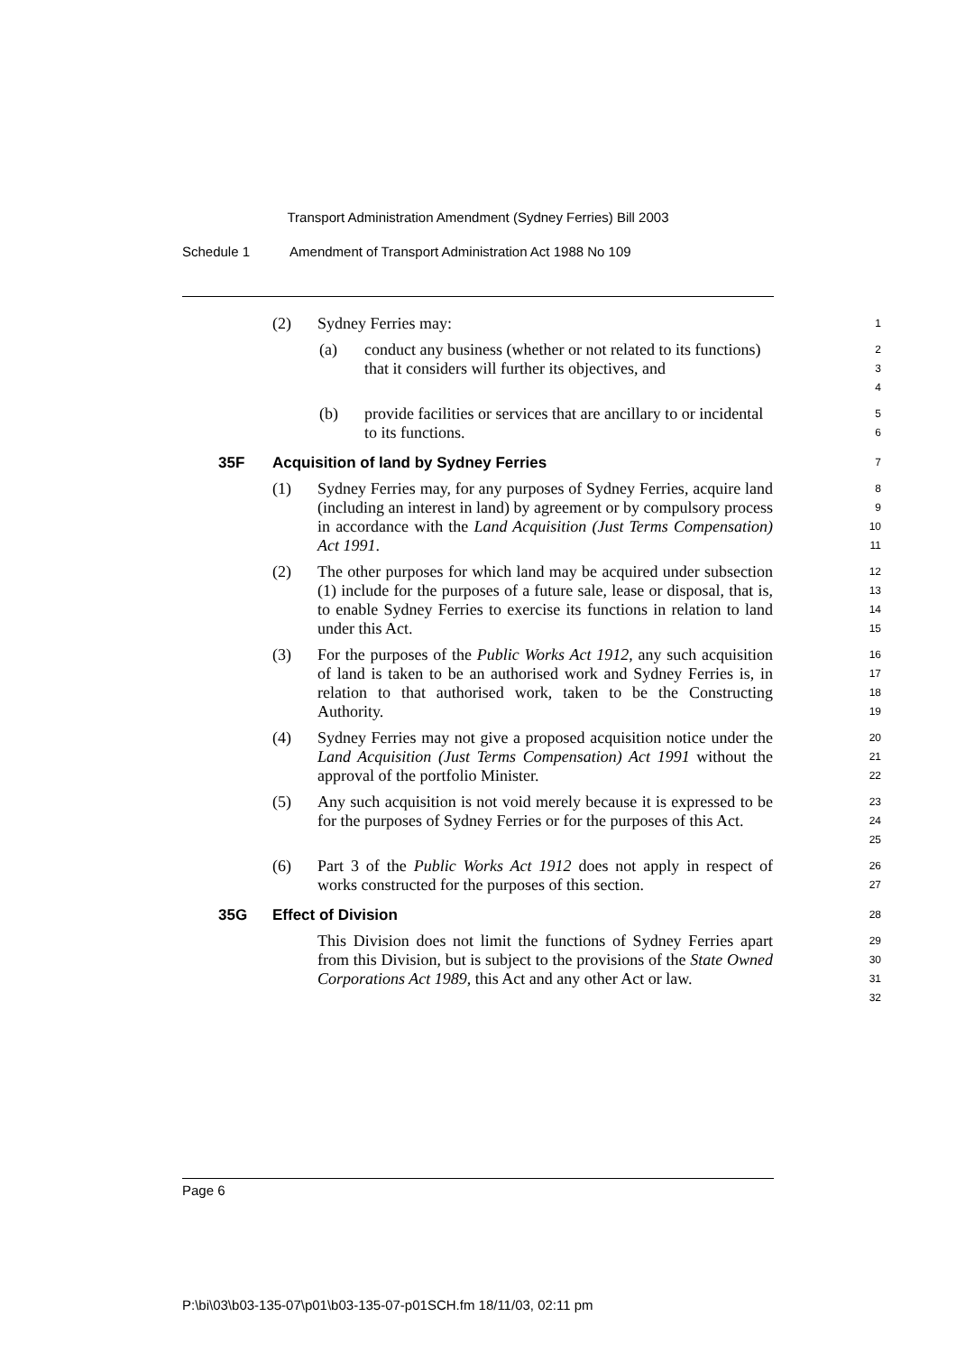Transport Administration Amendment (Sydney Ferries) Bill 2003
Schedule 1 Amendment of Transport Administration Act 1988 No 109
(2) Sydney Ferries may:
1
(a) conduct any business (whether or not related to its functions) that it considers will further its objectives, and
2
3
4
(b) provide facilities or services that are ancillary to or incidental to its functions.
5
6
35F Acquisition of land by Sydney Ferries
7
(1) Sydney Ferries may, for any purposes of Sydney Ferries, acquire land (including an interest in land) by agreement or by compulsory process in accordance with the Land Acquisition (Just Terms Compensation) Act 1991.
8
9
10
11
(2) The other purposes for which land may be acquired under subsection (1) include for the purposes of a future sale, lease or disposal, that is, to enable Sydney Ferries to exercise its functions in relation to land under this Act.
12
13
14
15
(3) For the purposes of the Public Works Act 1912, any such acquisition of land is taken to be an authorised work and Sydney Ferries is, in relation to that authorised work, taken to be the Constructing Authority.
16
17
18
19
(4) Sydney Ferries may not give a proposed acquisition notice under the Land Acquisition (Just Terms Compensation) Act 1991 without the approval of the portfolio Minister.
20
21
22
(5) Any such acquisition is not void merely because it is expressed to be for the purposes of Sydney Ferries or for the purposes of this Act.
23
24
25
(6) Part 3 of the Public Works Act 1912 does not apply in respect of works constructed for the purposes of this section.
26
27
35G Effect of Division
28
This Division does not limit the functions of Sydney Ferries apart from this Division, but is subject to the provisions of the State Owned Corporations Act 1989, this Act and any other Act or law.
29
30
31
32
Page 6
P:\bi\03\b03-135-07\p01\b03-135-07-p01SCH.fm 18/11/03, 02:11 pm